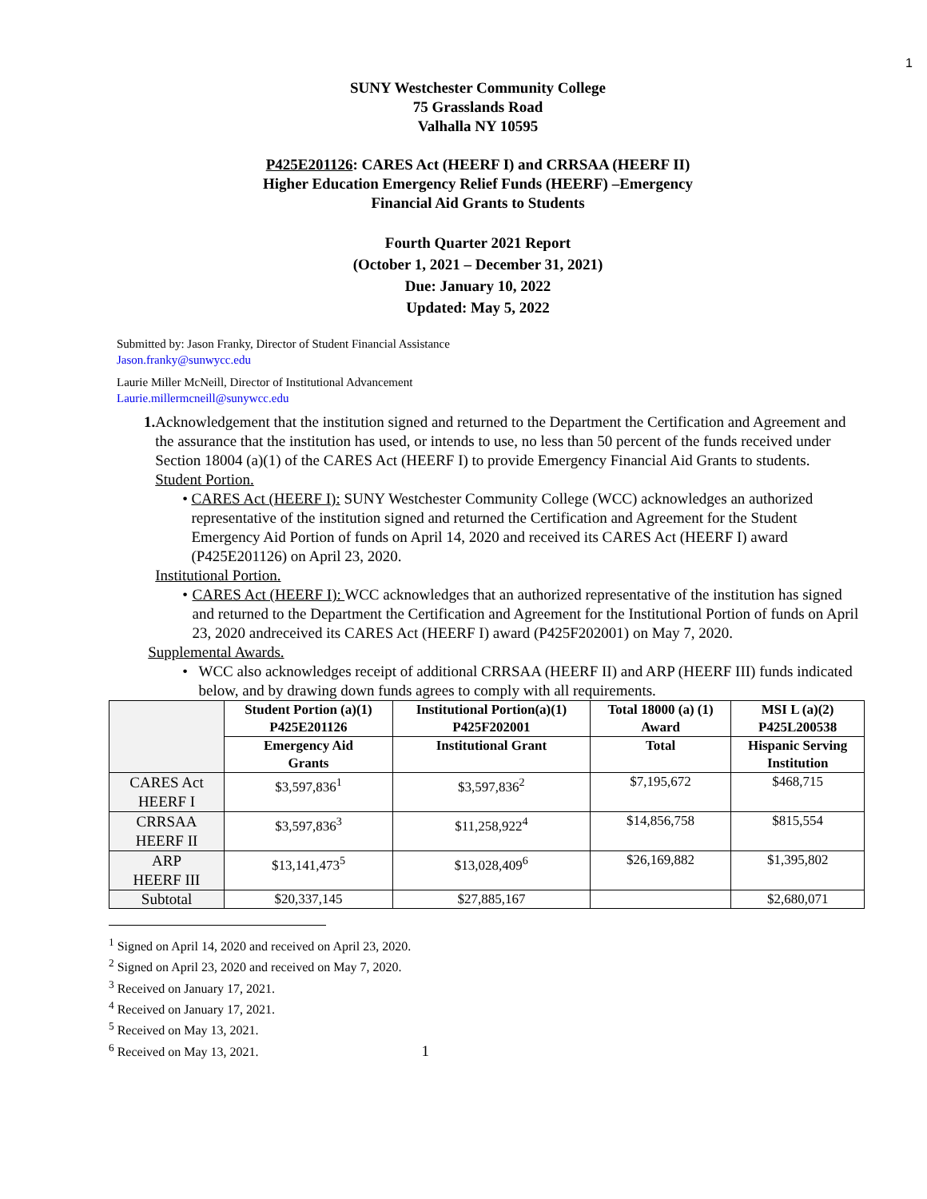1
SUNY Westchester Community College
75 Grasslands Road
Valhalla NY 10595
P425E201126: CARES Act (HEERF I) and CRRSAA (HEERF II)
Higher Education Emergency Relief Funds (HEERF) –Emergency
Financial Aid Grants to Students
Fourth Quarter 2021 Report
(October 1, 2021 – December 31, 2021)
Due: January 10, 2022
Updated: May 5, 2022
Submitted by: Jason Franky, Director of Student Financial Assistance
Jason.franky@sunwycc.edu
Laurie Miller McNeill, Director of Institutional Advancement
Laurie.millermcneill@sunywcc.edu
1. Acknowledgement that the institution signed and returned to the Department the Certification and Agreement and the assurance that the institution has used, or intends to use, no less than 50 percent of the funds received under Section 18004 (a)(1) of the CARES Act (HEERF I) to provide Emergency Financial Aid Grants to students.
Student Portion.
• CARES Act (HEERF I): SUNY Westchester Community College (WCC) acknowledges an authorized representative of the institution signed and returned the Certification and Agreement for the Student Emergency Aid Portion of funds on April 14, 2020 and received its CARES Act (HEERF I) award (P425E201126) on April 23, 2020.
Institutional Portion.
• CARES Act (HEERF I): WCC acknowledges that an authorized representative of the institution has signed and returned to the Department the Certification and Agreement for the Institutional Portion of funds on April 23, 2020 andreceived its CARES Act (HEERF I) award (P425F202001) on May 7, 2020.
Supplemental Awards.
• WCC also acknowledges receipt of additional CRRSAA (HEERF II) and ARP (HEERF III) funds indicated below, and by drawing down funds agrees to comply with all requirements.
| | Student Portion (a)(1) P425E201126 | Institutional Portion(a)(1) P425F202001 | Total 18000 (a) (1) Award | MSI L (a)(2) P425L200538 |
| --- | --- | --- | --- | --- |
| | Emergency Aid Grants | Institutional Grant | Total | Hispanic Serving Institution |
| CARES Act HEERF I | $3,597,836<sup>1</sup> | $3,597,836<sup>2</sup> | $7,195,672 | $468,715 |
| CRRSAA HEERF II | $3,597,836<sup>3</sup> | $11,258,922<sup>4</sup> | $14,856,758 | $815,554 |
| ARP HEERF III | $13,141,473<sup>5</sup> | $13,028,409<sup>6</sup> | $26,169,882 | $1,395,802 |
| Subtotal | $20,337,145 | $27,885,167 | | $2,680,071 |
<sup>1</sup> Signed on April 14, 2020 and received on April 23, 2020.
<sup>2</sup> Signed on April 23, 2020 and received on May 7, 2020.
<sup>3</sup> Received on January 17, 2021.
<sup>4</sup> Received on January 17, 2021.
<sup>5</sup> Received on May 13, 2021.
<sup>6</sup> Received on May 13, 2021. 1